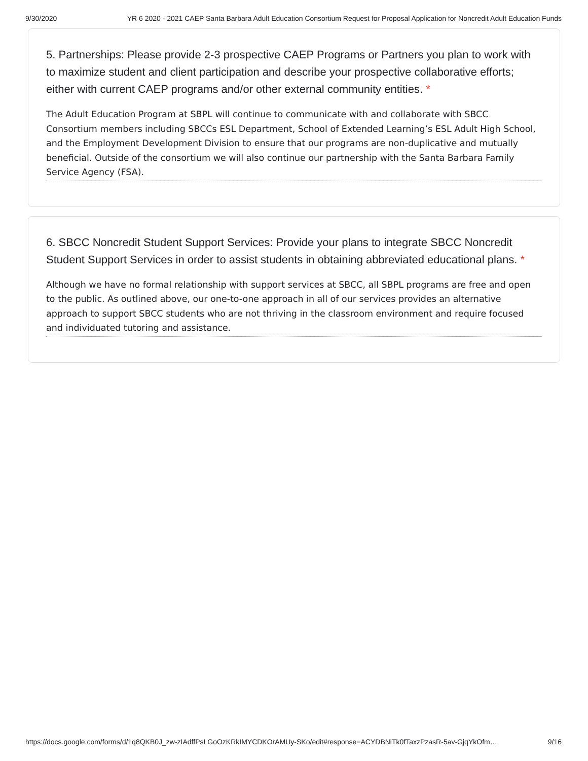9/30/2020 YR 6 2020 - 2021 CAEP Santa Barbara Adult Education Consortium Request for Proposal Application for Noncredit Adult Education Funds
5. Partnerships: Please provide 2-3 prospective CAEP Programs or Partners you plan to work with to maximize student and client participation and describe your prospective collaborative efforts; either with current CAEP programs and/or other external community entities. *
The Adult Education Program at SBPL will continue to communicate with and collaborate with SBCC Consortium members including SBCCs ESL Department, School of Extended Learning’s ESL Adult High School, and the Employment Development Division to ensure that our programs are non-duplicative and mutually beneficial. Outside of the consortium we will also continue our partnership with the Santa Barbara Family Service Agency (FSA).
6. SBCC Noncredit Student Support Services: Provide your plans to integrate SBCC Noncredit Student Support Services in order to assist students in obtaining abbreviated educational plans. *
Although we have no formal relationship with support services at SBCC, all SBPL programs are free and open to the public. As outlined above, our one-to-one approach in all of our services provides an alternative approach to support SBCC students who are not thriving in the classroom environment and require focused and individuated tutoring and assistance.
https://docs.google.com/forms/d/1q8QKB0J_zw-zIAdffPsLGoOzKRkIMYCDKOrAMUy-SKo/edit#response=ACYDBNiTk0fTaxzPzasR-5av-GjqYkOfm… 9/16